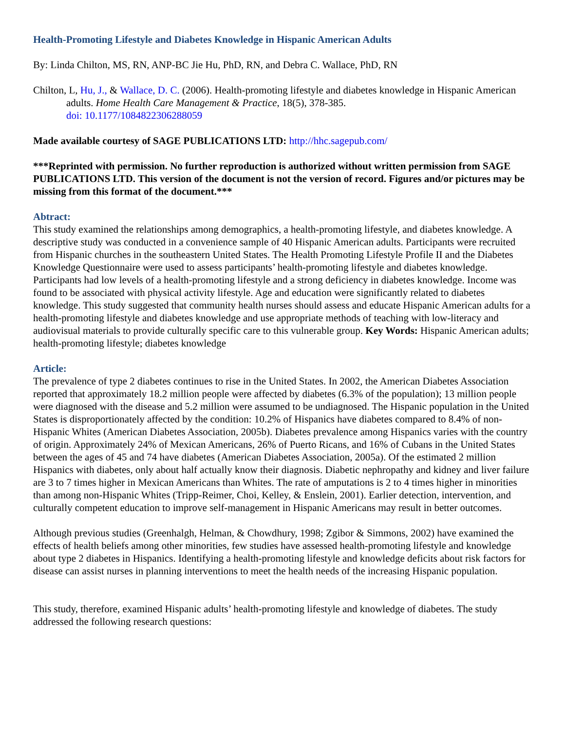Health-Promoting Lifestyle and Diabetes Knowledge in Hispanic American Adults
By: Linda Chilton, MS, RN, ANP-BC Jie Hu, PhD, RN, and Debra C. Wallace, PhD, RN
Chilton, L, Hu, J., & Wallace, D. C. (2006). Health-promoting lifestyle and diabetes knowledge in Hispanic American adults. Home Health Care Management & Practice, 18(5), 378-385.
doi: 10.1177/1084822306288059
Made available courtesy of SAGE PUBLICATIONS LTD: http://hhc.sagepub.com/
***Reprinted with permission. No further reproduction is authorized without written permission from SAGE PUBLICATIONS LTD. This version of the document is not the version of record. Figures and/or pictures may be missing from this format of the document.***
Abtract:
This study examined the relationships among demographics, a health-promoting lifestyle, and diabetes knowledge. A descriptive study was conducted in a convenience sample of 40 Hispanic American adults. Participants were recruited from Hispanic churches in the southeastern United States. The Health Promoting Lifestyle Profile II and the Diabetes Knowledge Questionnaire were used to assess participants’ health-promoting lifestyle and diabetes knowledge. Participants had low levels of a health-promoting lifestyle and a strong deficiency in diabetes knowledge. Income was found to be associated with physical activity lifestyle. Age and education were significantly related to diabetes knowledge. This study suggested that community health nurses should assess and educate Hispanic American adults for a health-promoting lifestyle and diabetes knowledge and use appropriate methods of teaching with low-literacy and audiovisual materials to provide culturally specific care to this vulnerable group. Key Words: Hispanic American adults; health-promoting lifestyle; diabetes knowledge
Article:
The prevalence of type 2 diabetes continues to rise in the United States. In 2002, the American Diabetes Association reported that approximately 18.2 million people were affected by diabetes (6.3% of the population); 13 million people were diagnosed with the disease and 5.2 million were assumed to be undiagnosed. The Hispanic population in the United States is disproportionately affected by the condition: 10.2% of Hispanics have diabetes compared to 8.4% of non-Hispanic Whites (American Diabetes Association, 2005b). Diabetes prevalence among Hispanics varies with the country of origin. Approximately 24% of Mexican Americans, 26% of Puerto Ricans, and 16% of Cubans in the United States between the ages of 45 and 74 have diabetes (American Diabetes Association, 2005a). Of the estimated 2 million Hispanics with diabetes, only about half actually know their diagnosis. Diabetic nephropathy and kidney and liver failure are 3 to 7 times higher in Mexican Americans than Whites. The rate of amputations is 2 to 4 times higher in minorities than among non-Hispanic Whites (Tripp-Reimer, Choi, Kelley, & Enslein, 2001). Earlier detection, intervention, and culturally competent education to improve self-management in Hispanic Americans may result in better outcomes.
Although previous studies (Greenhalgh, Helman, & Chowdhury, 1998; Zgibor & Simmons, 2002) have examined the effects of health beliefs among other minorities, few studies have assessed health-promoting lifestyle and knowledge about type 2 diabetes in Hispanics. Identifying a health-promoting lifestyle and knowledge deficits about risk factors for disease can assist nurses in planning interventions to meet the health needs of the increasing Hispanic population.
This study, therefore, examined Hispanic adults’ health-promoting lifestyle and knowledge of diabetes. The study addressed the following research questions: